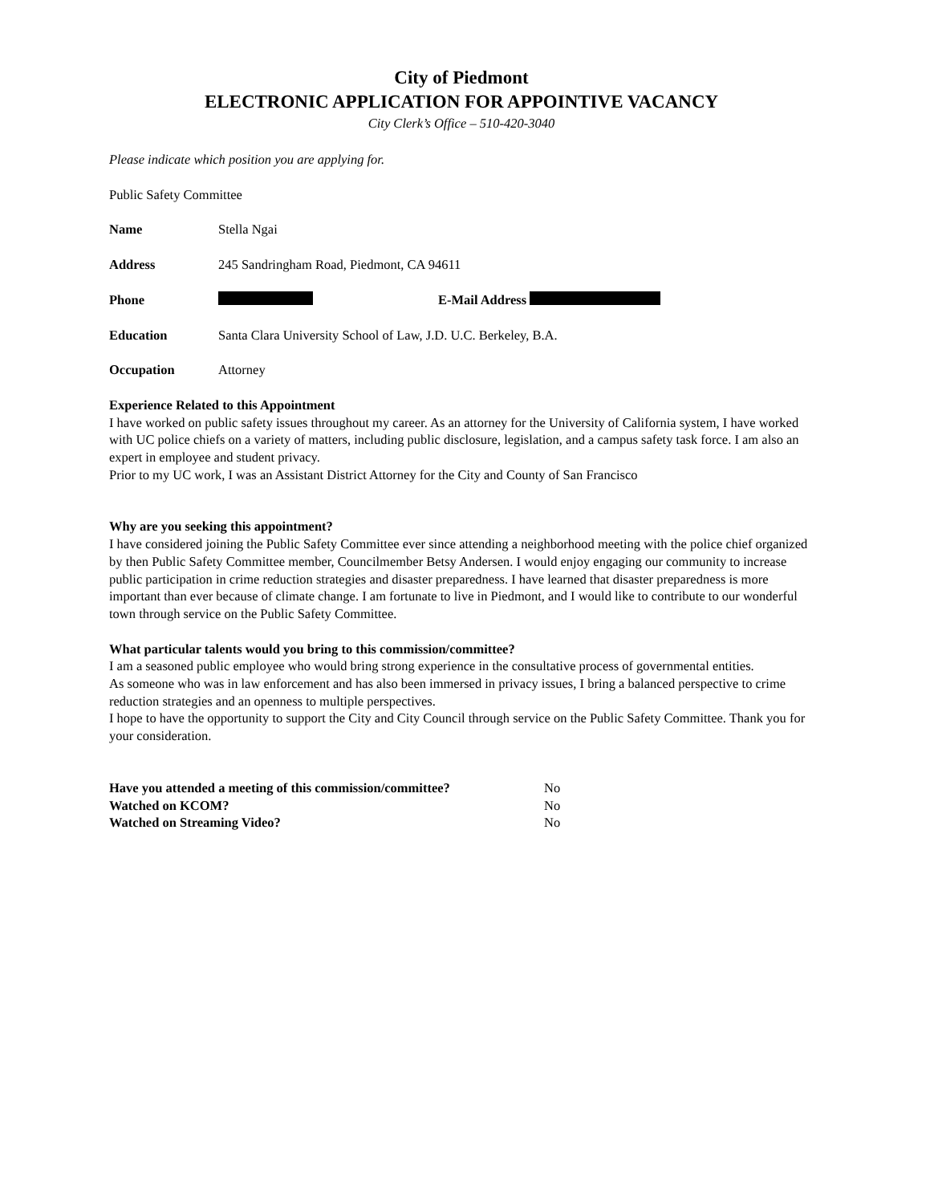City of Piedmont
ELECTRONIC APPLICATION FOR APPOINTIVE VACANCY
City Clerk’s Office – 510-420-3040
Please indicate which position you are applying for.
Public Safety Committee
Name Stella Ngai
Address 245 Sandringham Road, Piedmont, CA 94611
Phone E-Mail Address
Education Santa Clara University School of Law, J.D. U.C. Berkeley, B.A.
Occupation Attorney
Experience Related to this Appointment
I have worked on public safety issues throughout my career. As an attorney for the University of California system, I have worked with UC police chiefs on a variety of matters, including public disclosure, legislation, and a campus safety task force. I am also an expert in employee and student privacy.
Prior to my UC work, I was an Assistant District Attorney for the City and County of San Francisco
Why are you seeking this appointment?
I have considered joining the Public Safety Committee ever since attending a neighborhood meeting with the police chief organized by then Public Safety Committee member, Councilmember Betsy Andersen. I would enjoy engaging our community to increase public participation in crime reduction strategies and disaster preparedness. I have learned that disaster preparedness is more important than ever because of climate change. I am fortunate to live in Piedmont, and I would like to contribute to our wonderful town through service on the Public Safety Committee.
What particular talents would you bring to this commission/committee?
I am a seasoned public employee who would bring strong experience in the consultative process of governmental entities.
As someone who was in law enforcement and has also been immersed in privacy issues, I bring a balanced perspective to crime reduction strategies and an openness to multiple perspectives.
I hope to have the opportunity to support the City and City Council through service on the Public Safety Committee. Thank you for your consideration.
| Have you attended a meeting of this commission/committee? | No |
| Watched on KCOM? | No |
| Watched on Streaming Video? | No |